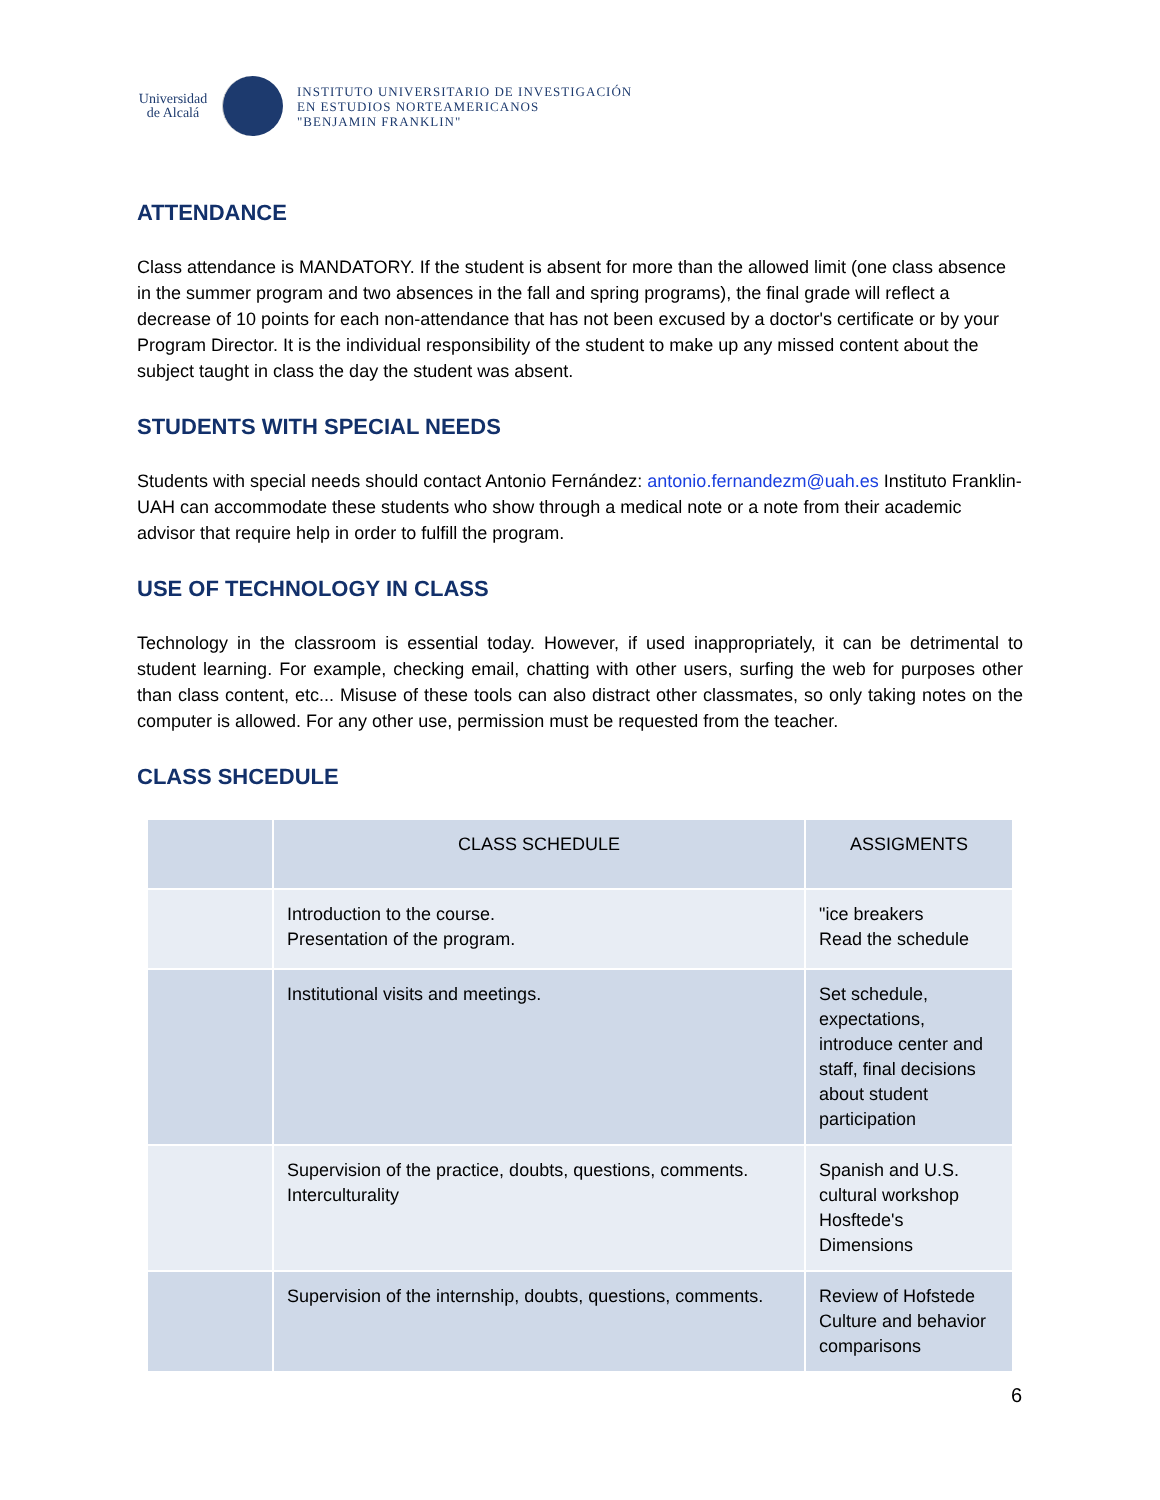Universidad
de Alcalá
INSTITUTO UNIVERSITARIO DE INVESTIGACIÓN
EN ESTUDIOS NORTEAMERICANOS
"BENJAMIN FRANKLIN"
ATTENDANCE
Class attendance is MANDATORY. If the student is absent for more than the allowed limit (one class absence in the summer program and two absences in the fall and spring programs), the final grade will reflect a decrease of 10 points for each non-attendance that has not been excused by a doctor's certificate or by your Program Director. It is the individual responsibility of the student to make up any missed content about the subject taught in class the day the student was absent.
STUDENTS WITH SPECIAL NEEDS
Students with special needs should contact Antonio Fernández: antonio.fernandezm@uah.es Instituto Franklin-UAH can accommodate these students who show through a medical note or a note from their academic advisor that require help in order to fulfill the program.
USE OF TECHNOLOGY IN CLASS
Technology in the classroom is essential today. However, if used inappropriately, it can be detrimental to student learning. For example, checking email, chatting with other users, surfing the web for purposes other than class content, etc... Misuse of these tools can also distract other classmates, so only taking notes on the computer is allowed. For any other use, permission must be requested from the teacher.
CLASS SHCEDULE
| | CLASS SCHEDULE | ASSIGMENTS |
| | Introduction to the course. Presentation of the program. | "ice breakers Read the schedule |
| | Institutional visits and meetings. | Set schedule, expectations, introduce center and staff, final decisions about student participation |
| | Supervision of the practice, doubts, questions, comments. Interculturality | Spanish and U.S. cultural workshop Hosftede's Dimensions |
| | Supervision of the internship, doubts, questions, comments. | Review of Hofstede Culture and behavior comparisons |
6